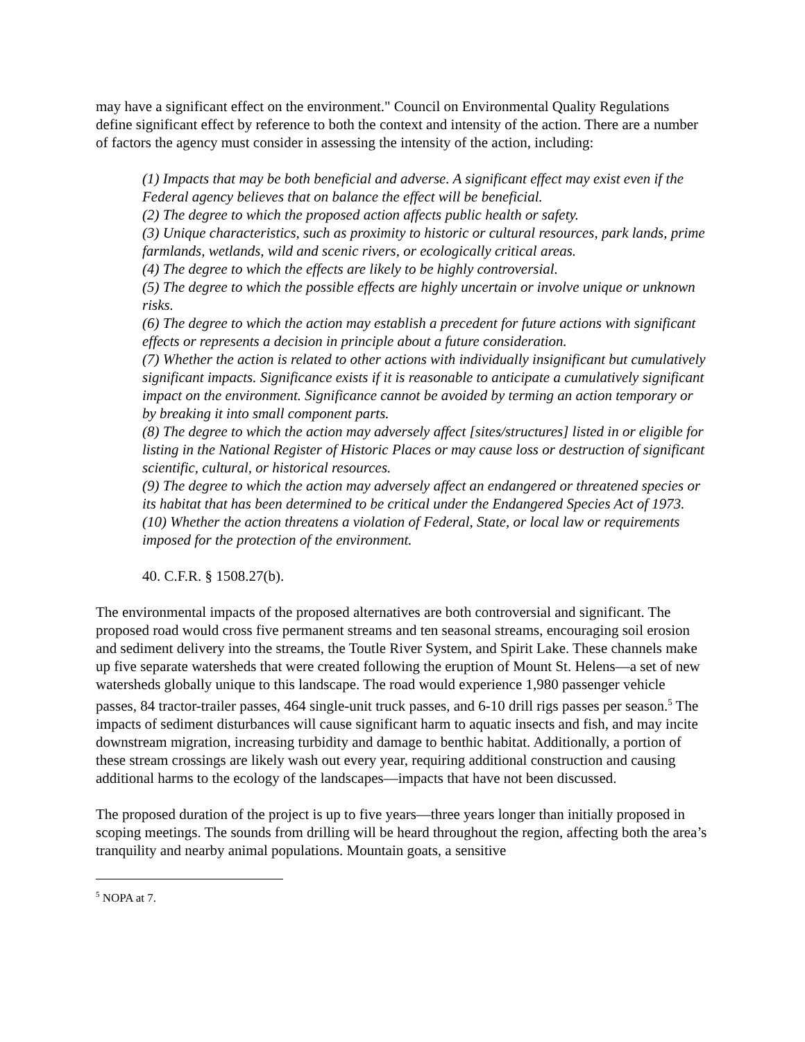may have a significant effect on the environment." Council on Environmental Quality Regulations define significant effect by reference to both the context and intensity of the action. There are a number of factors the agency must consider in assessing the intensity of the action, including:
(1) Impacts that may be both beneficial and adverse. A significant effect may exist even if the Federal agency believes that on balance the effect will be beneficial.
(2) The degree to which the proposed action affects public health or safety.
(3) Unique characteristics, such as proximity to historic or cultural resources, park lands, prime farmlands, wetlands, wild and scenic rivers, or ecologically critical areas.
(4) The degree to which the effects are likely to be highly controversial.
(5) The degree to which the possible effects are highly uncertain or involve unique or unknown risks.
(6) The degree to which the action may establish a precedent for future actions with significant effects or represents a decision in principle about a future consideration.
(7) Whether the action is related to other actions with individually insignificant but cumulatively significant impacts. Significance exists if it is reasonable to anticipate a cumulatively significant impact on the environment. Significance cannot be avoided by terming an action temporary or by breaking it into small component parts.
(8) The degree to which the action may adversely affect [sites/structures] listed in or eligible for listing in the National Register of Historic Places or may cause loss or destruction of significant scientific, cultural, or historical resources.
(9) The degree to which the action may adversely affect an endangered or threatened species or its habitat that has been determined to be critical under the Endangered Species Act of 1973.
(10) Whether the action threatens a violation of Federal, State, or local law or requirements imposed for the protection of the environment.
40. C.F.R. § 1508.27(b).
The environmental impacts of the proposed alternatives are both controversial and significant. The proposed road would cross five permanent streams and ten seasonal streams, encouraging soil erosion and sediment delivery into the streams, the Toutle River System, and Spirit Lake. These channels make up five separate watersheds that were created following the eruption of Mount St. Helens—a set of new watersheds globally unique to this landscape. The road would experience 1,980 passenger vehicle passes, 84 tractor-trailer passes, 464 single-unit truck passes, and 6-10 drill rigs passes per season.<sup>5</sup> The impacts of sediment disturbances will cause significant harm to aquatic insects and fish, and may incite downstream migration, increasing turbidity and damage to benthic habitat. Additionally, a portion of these stream crossings are likely wash out every year, requiring additional construction and causing additional harms to the ecology of the landscapes—impacts that have not been discussed.
The proposed duration of the project is up to five years—three years longer than initially proposed in scoping meetings. The sounds from drilling will be heard throughout the region, affecting both the area’s tranquility and nearby animal populations. Mountain goats, a sensitive
<sup>5</sup> NOPA at 7.